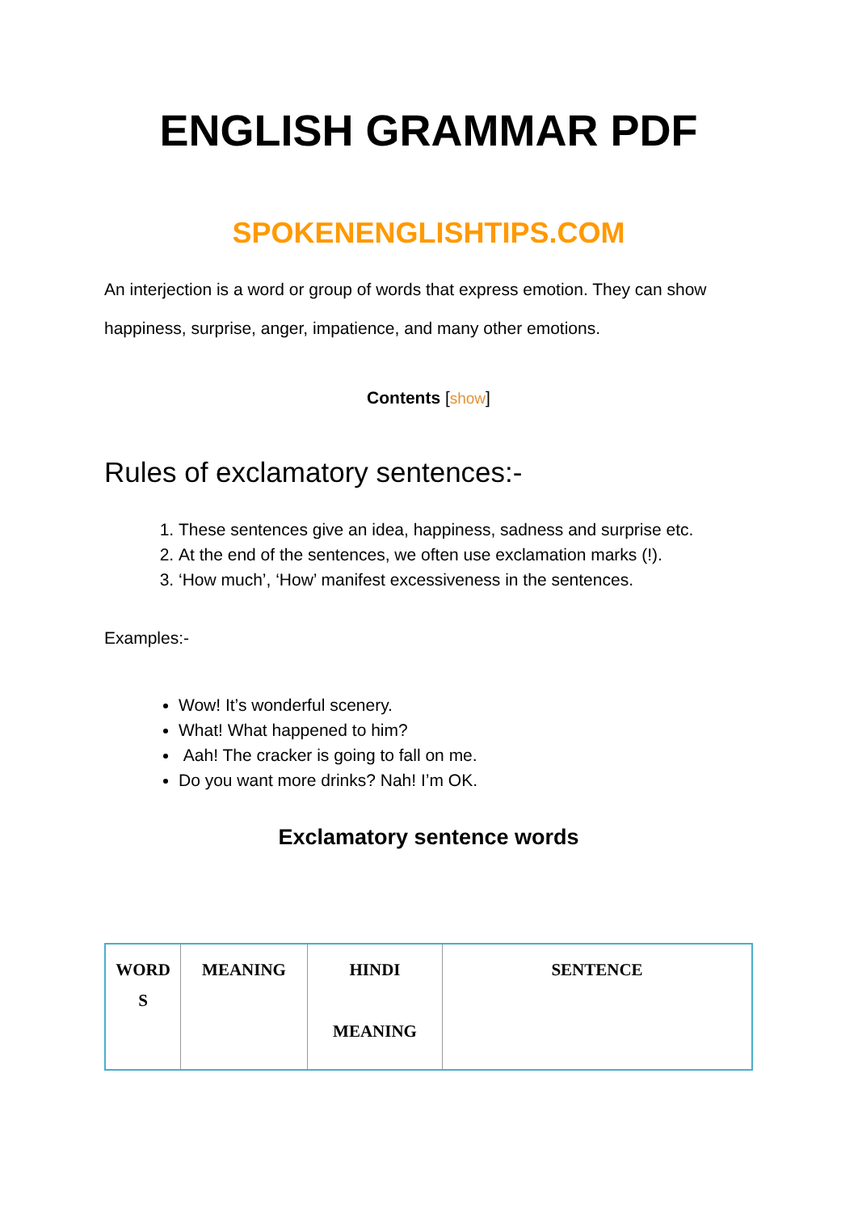ENGLISH GRAMMAR PDF
SPOKENENGLISHTIPS.COM
An interjection is a word or group of words that express emotion. They can show happiness, surprise, anger, impatience, and many other emotions.
Contents [show]
Rules of exclamatory sentences:-
1. These sentences give an idea, happiness, sadness and surprise etc.
2. At the end of the sentences, we often use exclamation marks (!).
3. ‘How much’, ‘How’ manifest excessiveness in the sentences.
Examples:-
Wow! It’s wonderful scenery.
What! What happened to him?
Aah! The cracker is going to fall on me.
Do you want more drinks? Nah! I’m OK.
Exclamatory sentence words
| WORD S | MEANING | HINDI MEANING | SENTENCE |